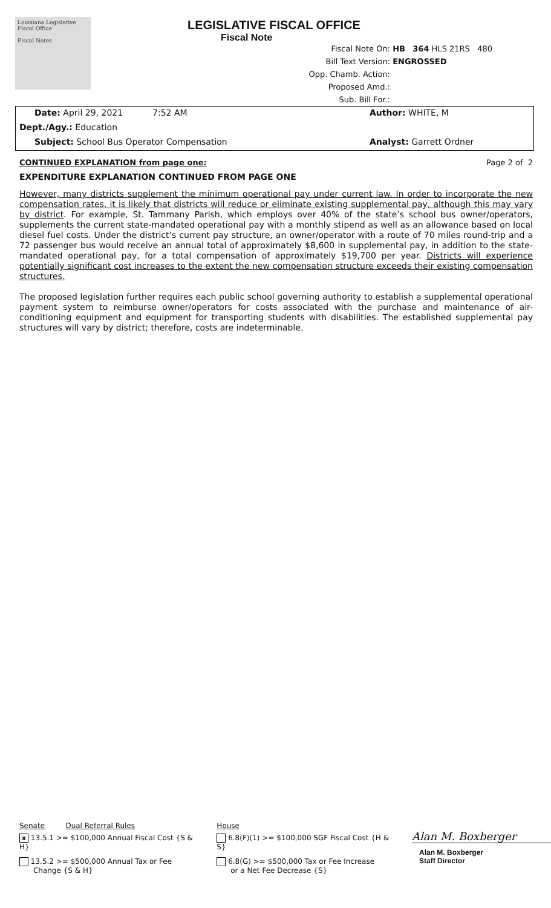Louisiana Legislative Fiscal Office
Fiscal Notes
LEGISLATIVE FISCAL OFFICE
Fiscal Note
Fiscal Note On: HB 364 HLS 21RS 480
Bill Text Version: ENGROSSED
Opp. Chamb. Action:
Proposed Amd.:
Sub. Bill For.:
Date: April 29, 2021 7:52 AM Author: WHITE, M
Dept./Agy.: Education
Subject: School Bus Operator Compensation Analyst: Garrett Ordner
CONTINUED EXPLANATION from page one: Page 2 of 2
EXPENDITURE EXPLANATION CONTINUED FROM PAGE ONE
However, many districts supplement the minimum operational pay under current law. In order to incorporate the new compensation rates, it is likely that districts will reduce or eliminate existing supplemental pay, although this may vary by district. For example, St. Tammany Parish, which employs over 40% of the state’s school bus owner/operators, supplements the current state-mandated operational pay with a monthly stipend as well as an allowance based on local diesel fuel costs. Under the district’s current pay structure, an owner/operator with a route of 70 miles round-trip and a 72 passenger bus would receive an annual total of approximately $8,600 in supplemental pay, in addition to the state-mandated operational pay, for a total compensation of approximately $19,700 per year. Districts will experience potentially significant cost increases to the extent the new compensation structure exceeds their existing compensation structures.
The proposed legislation further requires each public school governing authority to establish a supplemental operational payment system to reimburse owner/operators for costs associated with the purchase and maintenance of air-conditioning equipment and equipment for transporting students with disabilities. The established supplemental pay structures will vary by district; therefore, costs are indeterminable.
Senate Dual Referral Rules
x 13.5.1 >= $100,000 Annual Fiscal Cost {S & H}
13.5.2 >= $500,000 Annual Tax or Fee
Change {S & H}
House
6.8(F)(1) >= $100,000 SGF Fiscal Cost {H & S}
6.8(G) >= $500,000 Tax or Fee Increase
or a Net Fee Decrease {S}
Alan M. Boxberger
Alan M. Boxberger
Staff Director